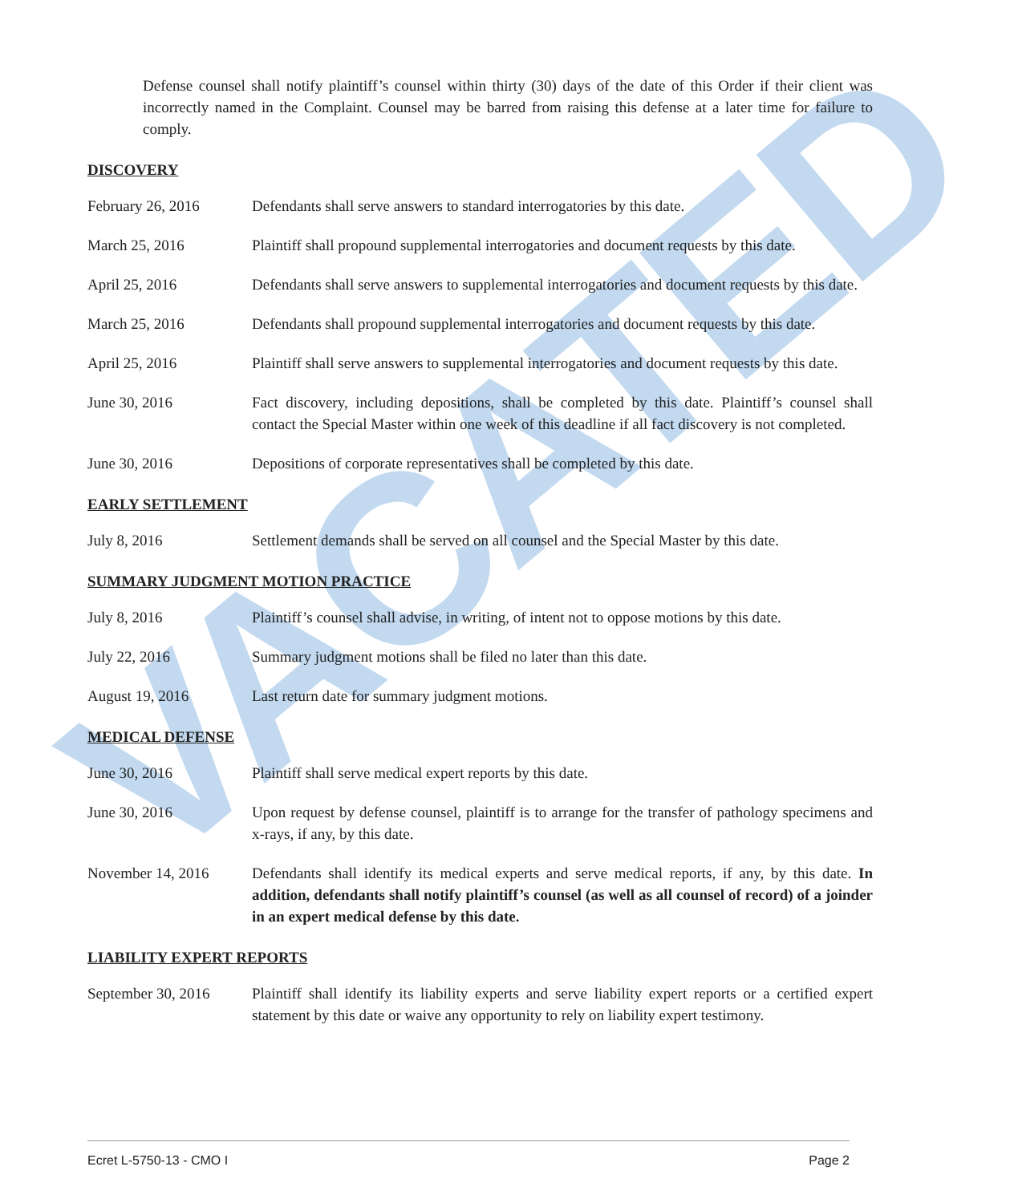VACATED
Defense counsel shall notify plaintiff’s counsel within thirty (30) days of the date of this Order if their client was incorrectly named in the Complaint. Counsel may be barred from raising this defense at a later time for failure to comply.
DISCOVERY
February 26, 2016 Defendants shall serve answers to standard interrogatories by this date.
March 25, 2016 Plaintiff shall propound supplemental interrogatories and document requests by this date.
April 25, 2016 Defendants shall serve answers to supplemental interrogatories and document requests by this date.
March 25, 2016 Defendants shall propound supplemental interrogatories and document requests by this date.
April 25, 2016 Plaintiff shall serve answers to supplemental interrogatories and document requests by this date.
June 30, 2016 Fact discovery, including depositions, shall be completed by this date. Plaintiff’s counsel shall contact the Special Master within one week of this deadline if all fact discovery is not completed.
June 30, 2016 Depositions of corporate representatives shall be completed by this date.
EARLY SETTLEMENT
July 8, 2016 Settlement demands shall be served on all counsel and the Special Master by this date.
SUMMARY JUDGMENT MOTION PRACTICE
July 8, 2016 Plaintiff’s counsel shall advise, in writing, of intent not to oppose motions by this date.
July 22, 2016 Summary judgment motions shall be filed no later than this date.
August 19, 2016 Last return date for summary judgment motions.
MEDICAL DEFENSE
June 30, 2016 Plaintiff shall serve medical expert reports by this date.
June 30, 2016 Upon request by defense counsel, plaintiff is to arrange for the transfer of pathology specimens and x-rays, if any, by this date.
November 14, 2016 Defendants shall identify its medical experts and serve medical reports, if any, by this date. In addition, defendants shall notify plaintiff’s counsel (as well as all counsel of record) of a joinder in an expert medical defense by this date.
LIABILITY EXPERT REPORTS
September 30, 2016
Plaintiff shall identify its liability experts and serve liability expert reports or a certified expert statement by this date or waive any opportunity to rely on liability expert testimony.
Ecret L-5750-13 - CMO I Page 2